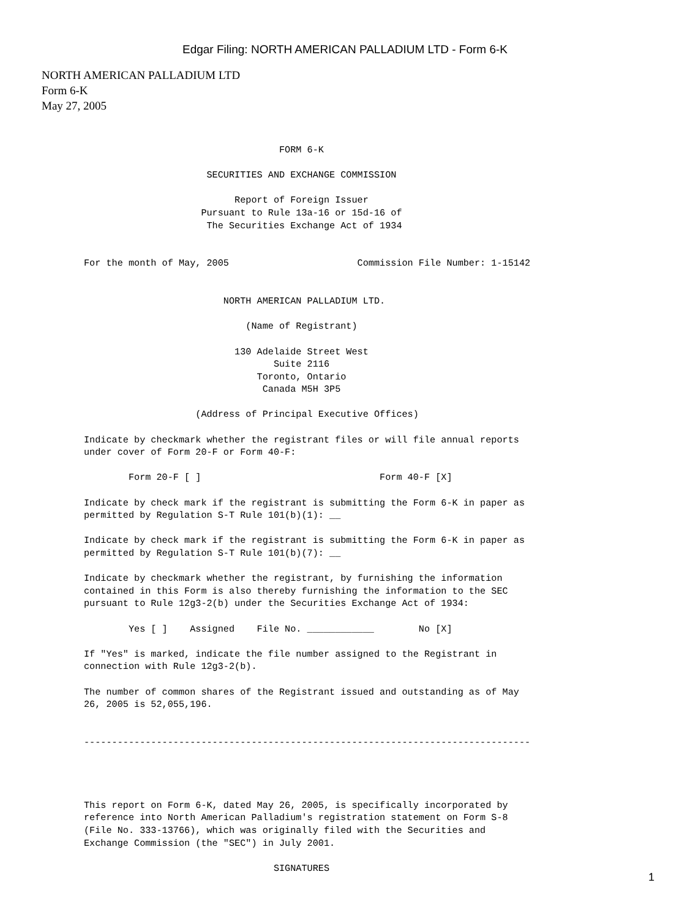Edgar Filing: NORTH AMERICAN PALLADIUM LTD - Form 6-K
NORTH AMERICAN PALLADIUM LTD
Form 6-K
May 27, 2005
                                   FORM 6-K

                      SECURITIES AND EXCHANGE COMMISSION

                           Report of Foreign Issuer
                     Pursuant to Rule 13a-16 or 15d-16 of
                      The Securities Exchange Act of 1934


For the month of May, 2005                       Commission File Number: 1-15142


                         NORTH AMERICAN PALLADIUM LTD.

                             (Name of Registrant)

                           130 Adelaide Street West
                                  Suite 2116
                               Toronto, Ontario
                                Canada M5H 3P5

                    (Address of Principal Executive Offices)

Indicate by checkmark whether the registrant files or will file annual reports
under cover of Form 20-F or Form 40-F:

        Form 20-F [ ]                                Form 40-F [X]

Indicate by check mark if the registrant is submitting the Form 6-K in paper as
permitted by Regulation S-T Rule 101(b)(1): __

Indicate by check mark if the registrant is submitting the Form 6-K in paper as
permitted by Regulation S-T Rule 101(b)(7): __

Indicate by checkmark whether the registrant, by furnishing the information
contained in this Form is also thereby furnishing the information to the SEC
pursuant to Rule 12g3-2(b) under the Securities Exchange Act of 1934:

        Yes [ ]    Assigned    File No. ____________        No [X]

If "Yes" is marked, indicate the file number assigned to the Registrant in
connection with Rule 12g3-2(b).

The number of common shares of the Registrant issued and outstanding as of May
26, 2005 is 52,055,196.


--------------------------------------------------------------------------------




This report on Form 6-K, dated May 26, 2005, is specifically incorporated by
reference into North American Palladium's registration statement on Form S-8
(File No. 333-13766), which was originally filed with the Securities and
Exchange Commission (the "SEC") in July 2001.

                                  SIGNATURES
1